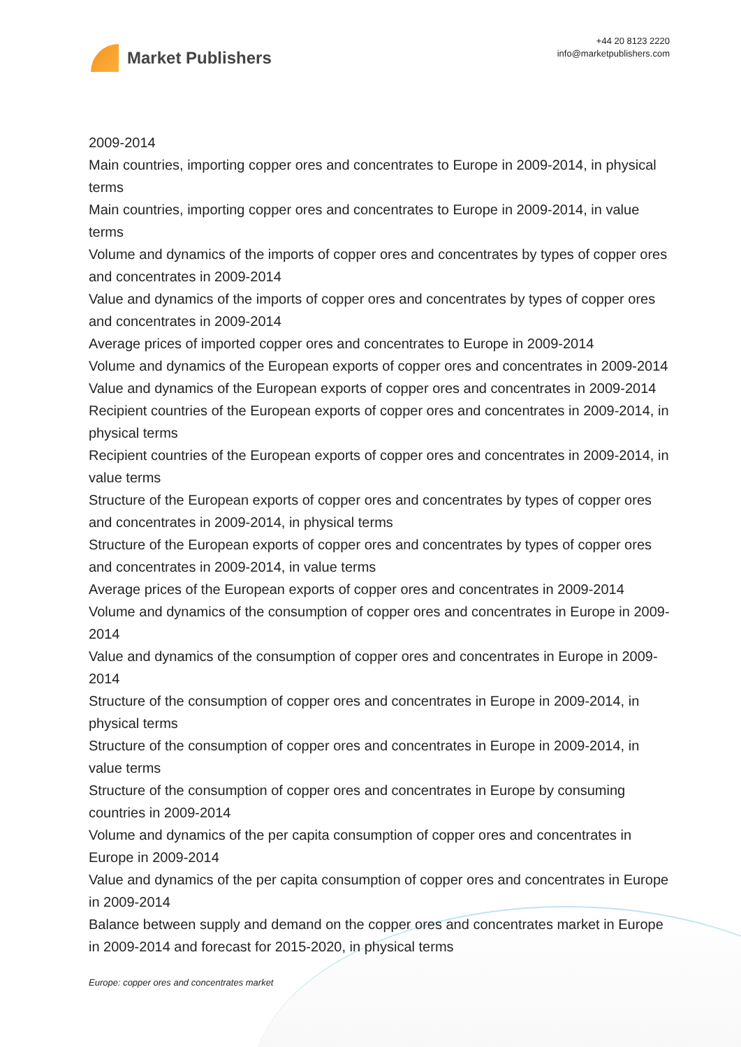Market Publishers
+44 20 8123 2220
info@marketpublishers.com
2009-2014
Main countries, importing copper ores and concentrates to Europe in 2009-2014, in physical terms
Main countries, importing copper ores and concentrates to Europe in 2009-2014, in value terms
Volume and dynamics of the imports of copper ores and concentrates by types of copper ores and concentrates in 2009-2014
Value and dynamics of the imports of copper ores and concentrates by types of copper ores and concentrates in 2009-2014
Average prices of imported copper ores and concentrates to Europe in 2009-2014
Volume and dynamics of the European exports of copper ores and concentrates in 2009-2014
Value and dynamics of the European exports of copper ores and concentrates in 2009-2014
Recipient countries of the European exports of copper ores and concentrates in 2009-2014, in physical terms
Recipient countries of the European exports of copper ores and concentrates in 2009-2014, in value terms
Structure of the European exports of copper ores and concentrates by types of copper ores and concentrates in 2009-2014, in physical terms
Structure of the European exports of copper ores and concentrates by types of copper ores and concentrates in 2009-2014, in value terms
Average prices of the European exports of copper ores and concentrates in 2009-2014
Volume and dynamics of the consumption of copper ores and concentrates in Europe in 2009-2014
Value and dynamics of the consumption of copper ores and concentrates in Europe in 2009-2014
Structure of the consumption of copper ores and concentrates in Europe in 2009-2014, in physical terms
Structure of the consumption of copper ores and concentrates in Europe in 2009-2014, in value terms
Structure of the consumption of copper ores and concentrates in Europe by consuming countries in 2009-2014
Volume and dynamics of the per capita consumption of copper ores and concentrates in Europe in 2009-2014
Value and dynamics of the per capita consumption of copper ores and concentrates in Europe in 2009-2014
Balance between supply and demand on the copper ores and concentrates market in Europe in 2009-2014 and forecast for 2015-2020, in physical terms
Europe: copper ores and concentrates market